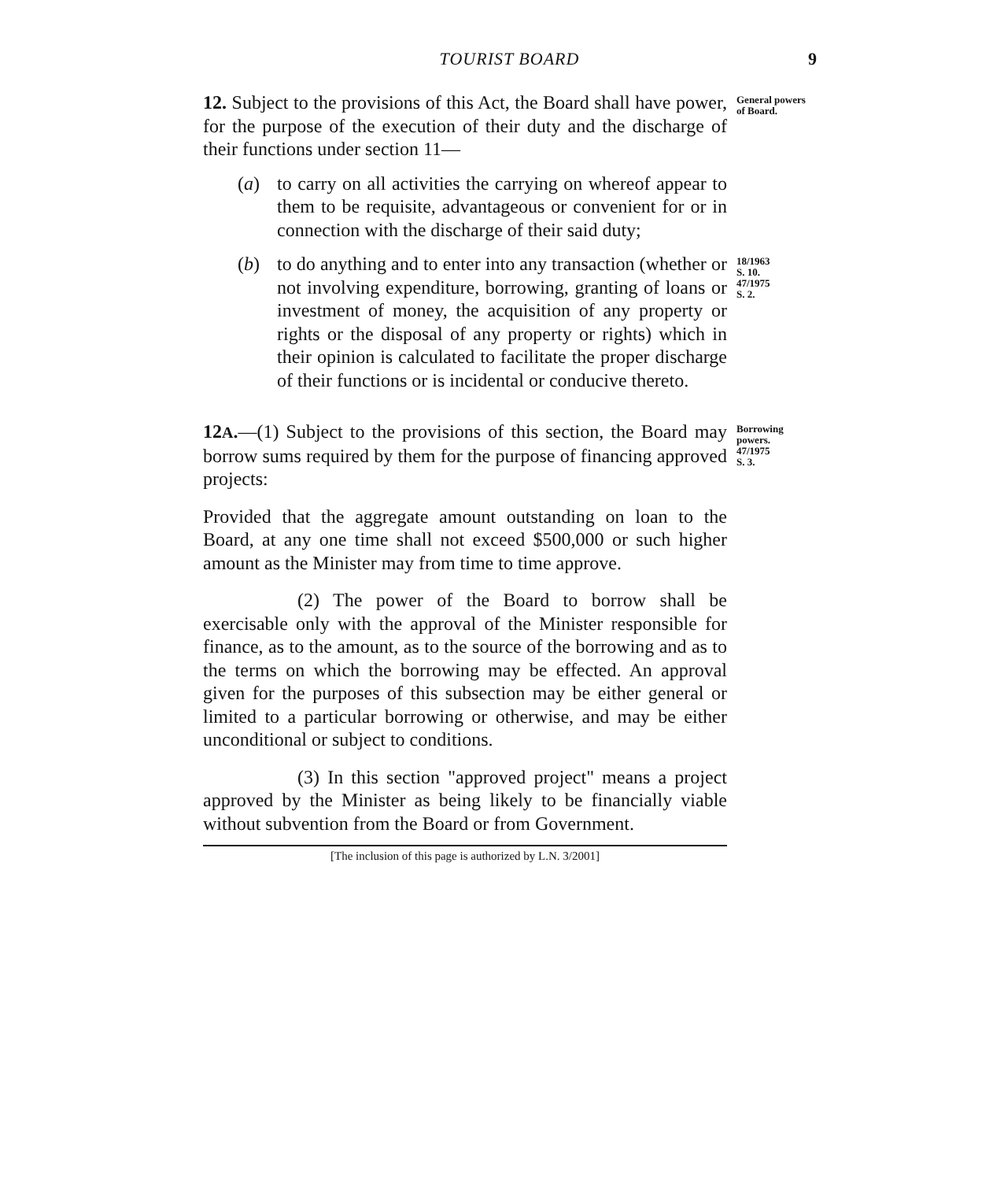TOURIST BOARD 9
12. Subject to the provisions of this Act, the Board shall have power, for the purpose of the execution of their duty and the discharge of their functions under section 11—
General powers of Board.
(a) to carry on all activities the carrying on whereof appear to them to be requisite, advantageous or convenient for or in connection with the discharge of their said duty;
(b) to do anything and to enter into any transaction (whether or not involving expenditure, borrowing, granting of loans or investment of money, the acquisition of any property or rights or the disposal of any property or rights) which in their opinion is calculated to facilitate the proper discharge of their functions or is incidental or conducive thereto.
18/1963
S. 10.
47/1975
S. 2.
12A.—(1) Subject to the provisions of this section, the Board may borrow sums required by them for the purpose of financing approved projects:
Borrowing powers.
47/1975
S. 3.
Provided that the aggregate amount outstanding on loan to the Board, at any one time shall not exceed $500,000 or such higher amount as the Minister may from time to time approve.
(2) The power of the Board to borrow shall be exercisable only with the approval of the Minister responsible for finance, as to the amount, as to the source of the borrowing and as to the terms on which the borrowing may be effected. An approval given for the purposes of this subsection may be either general or limited to a particular borrowing or otherwise, and may be either unconditional or subject to conditions.
(3) In this section "approved project" means a project approved by the Minister as being likely to be financially viable without subvention from the Board or from Government.
[The inclusion of this page is authorized by L.N. 3/2001]